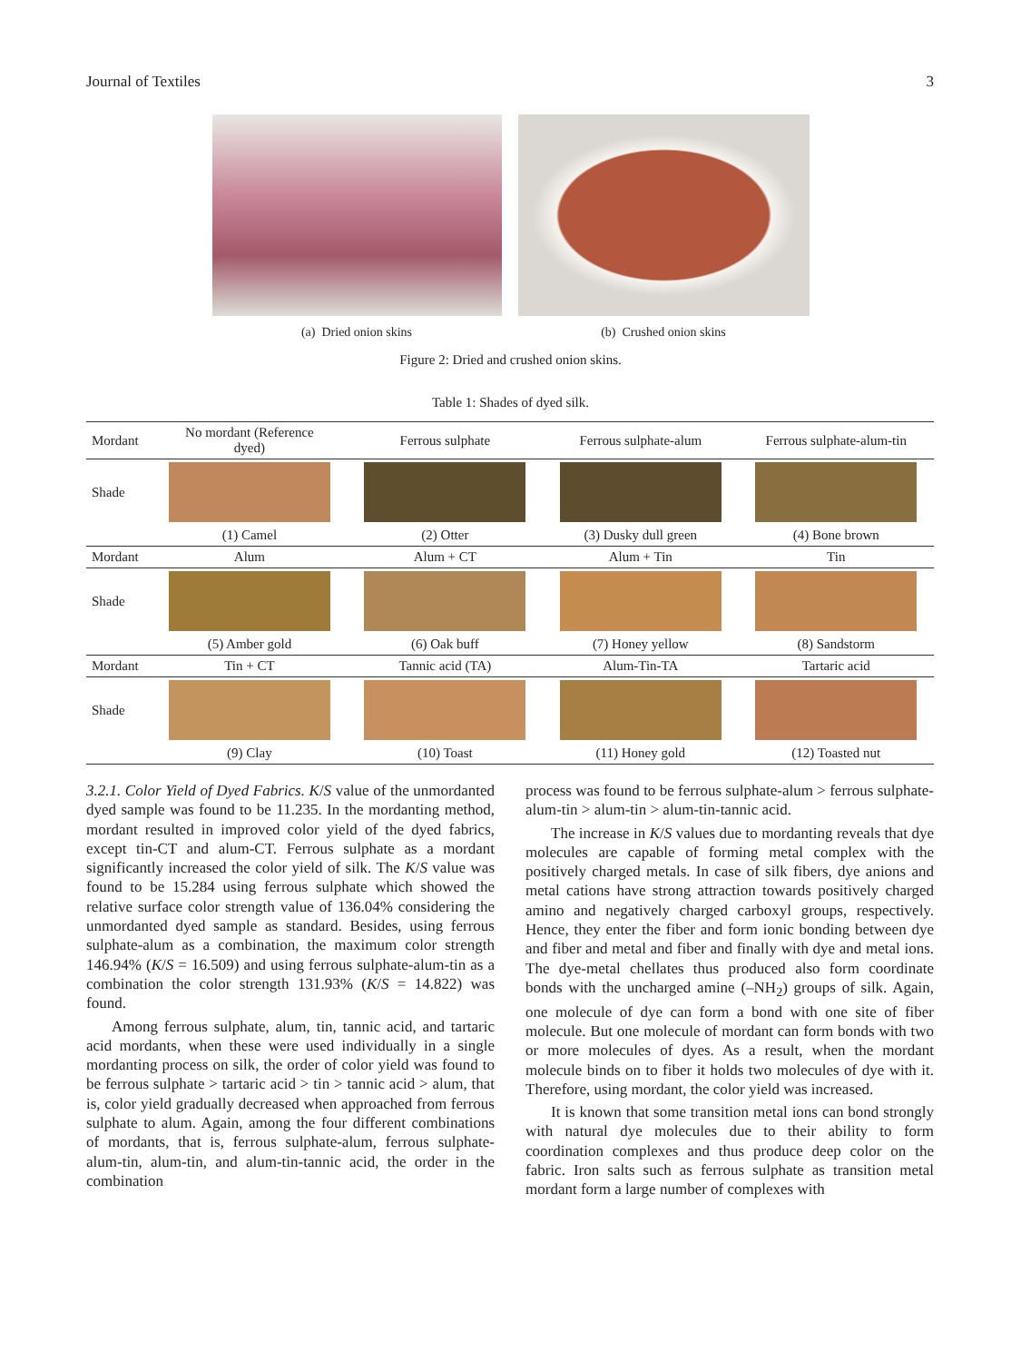Journal of Textiles 3
(a) Dried onion skins (b) Crushed onion skins
Figure 2: Dried and crushed onion skins.
Table 1: Shades of dyed silk.
| Mordant | No mordant (Reference dyed) | Ferrous sulphate | Ferrous sulphate-alum | Ferrous sulphate-alum-tin |
| --- | --- | --- | --- | --- |
| Shade | | | | |
| | (1) Camel | (2) Otter | (3) Dusky dull green | (4) Bone brown |
| Mordant | Alum | Alum + CT | Alum + Tin | Tin |
| Shade | | | | |
| | (5) Amber gold | (6) Oak buff | (7) Honey yellow | (8) Sandstorm |
| Mordant | Tin + CT | Tannic acid (TA) | Alum-Tin-TA | Tartaric acid |
| Shade | | | | |
| | (9) Clay | (10) Toast | (11) Honey gold | (12) Toasted nut |
3.2.1. Color Yield of Dyed Fabrics. K/S value of the unmordanted dyed sample was found to be 11.235. In the mordanting method, mordant resulted in improved color yield of the dyed fabrics, except tin-CT and alum-CT. Ferrous sulphate as a mordant significantly increased the color yield of silk. The K/S value was found to be 15.284 using ferrous sulphate which showed the relative surface color strength value of 136.04% considering the unmordanted dyed sample as standard. Besides, using ferrous sulphate-alum as a combination, the maximum color strength 146.94% (K/S = 16.509) and using ferrous sulphate-alum-tin as a combination the color strength 131.93% (K/S = 14.822) was found.
Among ferrous sulphate, alum, tin, tannic acid, and tartaric acid mordants, when these were used individually in a single mordanting process on silk, the order of color yield was found to be ferrous sulphate > tartaric acid > tin > tannic acid > alum, that is, color yield gradually decreased when approached from ferrous sulphate to alum. Again, among the four different combinations of mordants, that is, ferrous sulphate-alum, ferrous sulphate-alum-tin, alum-tin, and alum-tin-tannic acid, the order in the combination
process was found to be ferrous sulphate-alum > ferrous sulphate-alum-tin > alum-tin > alum-tin-tannic acid.
The increase in K/S values due to mordanting reveals that dye molecules are capable of forming metal complex with the positively charged metals. In case of silk fibers, dye anions and metal cations have strong attraction towards positively charged amino and negatively charged carboxyl groups, respectively. Hence, they enter the fiber and form ionic bonding between dye and fiber and metal and fiber and finally with dye and metal ions. The dye-metal chellates thus produced also form coordinate bonds with the uncharged amine (–NH<sub>2</sub>) groups of silk. Again, one molecule of dye can form a bond with one site of fiber molecule. But one molecule of mordant can form bonds with two or more molecules of dyes. As a result, when the mordant molecule binds on to fiber it holds two molecules of dye with it. Therefore, using mordant, the color yield was increased.
It is known that some transition metal ions can bond strongly with natural dye molecules due to their ability to form coordination complexes and thus produce deep color on the fabric. Iron salts such as ferrous sulphate as transition metal mordant form a large number of complexes with